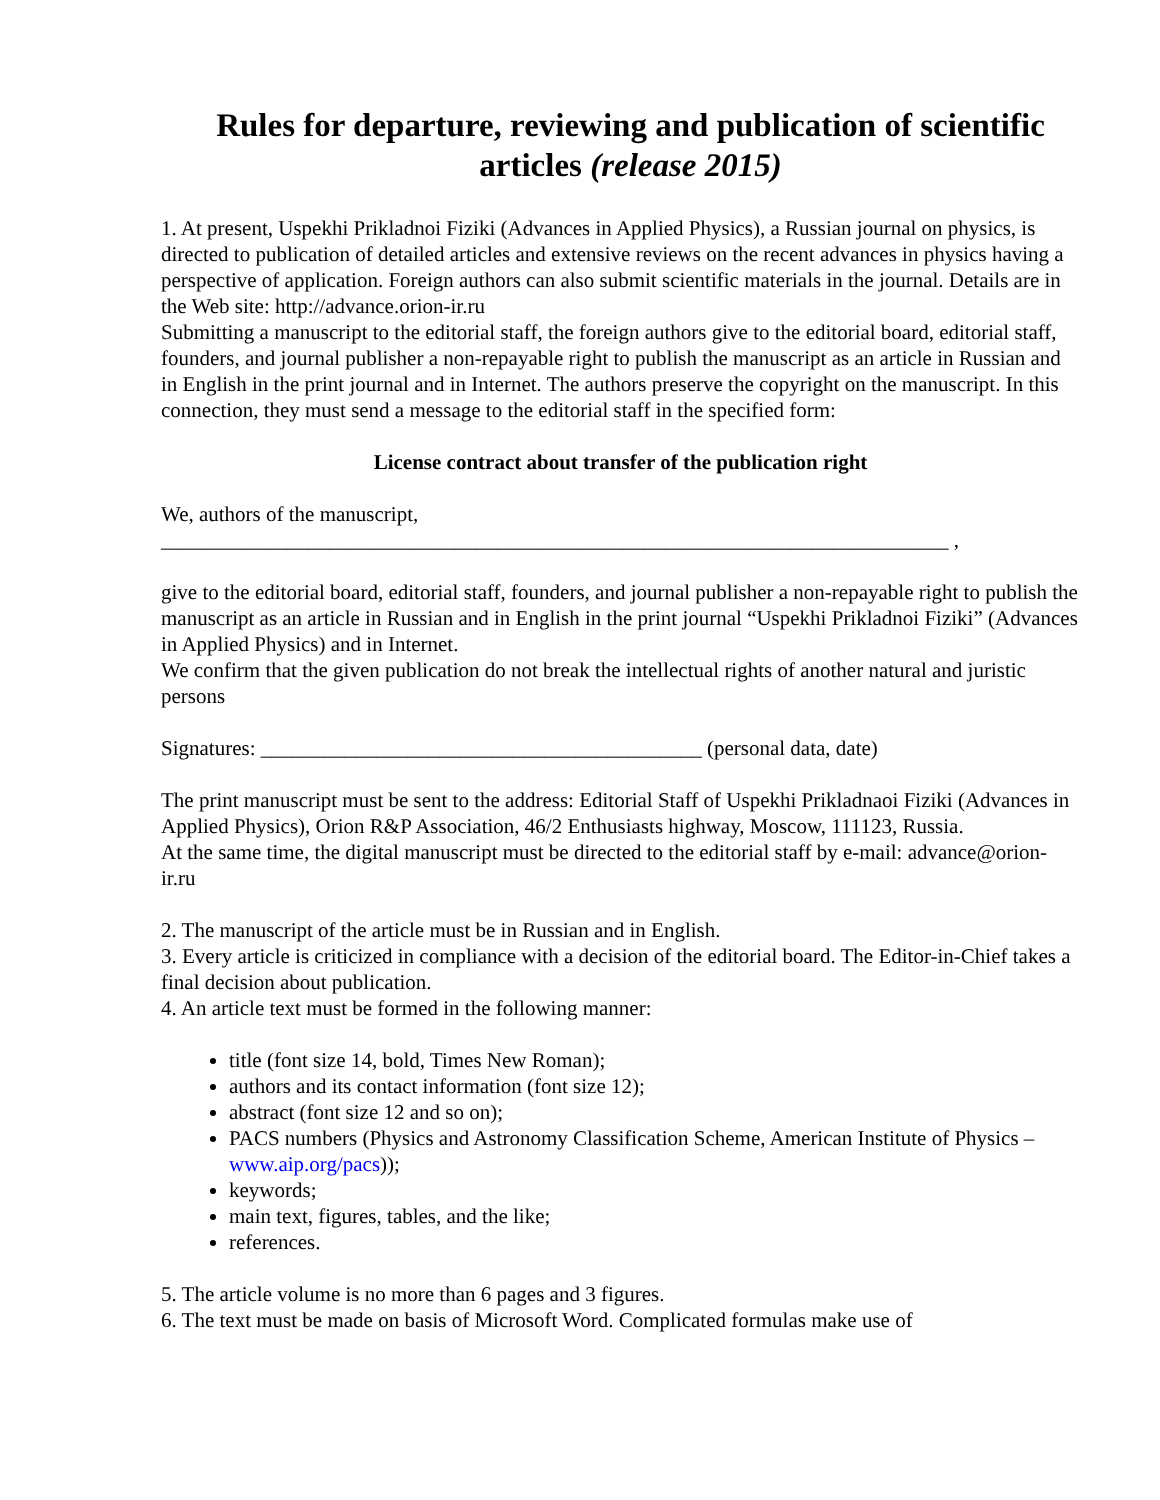Rules for departure, reviewing and publication of scientific articles (release 2015)
1. At present, Uspekhi Prikladnoi Fiziki (Advances in Applied Physics), a Russian journal on physics, is directed to publication of detailed articles and extensive reviews on the recent advances in physics having a perspective of application. Foreign authors can also submit scientific materials in the journal. Details are in the Web site: http://advance.orion-ir.ru
Submitting a manuscript to the editorial staff, the foreign authors give to the editorial board, editorial staff, founders, and journal publisher a non-repayable right to publish the manuscript as an article in Russian and in English in the print journal and in Internet. The authors preserve the copyright on the manuscript. In this connection, they must send a message to the editorial staff in the specified form:
License contract about transfer of the publication right
We, authors of the manuscript,
___________________________________________________________________________ ,
give to the editorial board, editorial staff, founders, and journal publisher a non-repayable right to publish the manuscript as an article in Russian and in English in the print journal “Uspekhi Prikladnoi Fiziki” (Advances in Applied Physics) and in Internet.
We confirm that the given publication do not break the intellectual rights of another natural and juristic persons
Signatures: __________________________________________ (personal data, date)
The print manuscript must be sent to the address: Editorial Staff of Uspekhi Prikladnaoi Fiziki (Advances in Applied Physics), Orion R&P Association, 46/2 Enthusiasts highway, Moscow, 111123, Russia.
At the same time, the digital manuscript must be directed to the editorial staff by e-mail: advance@orion-ir.ru
2. The manuscript of the article must be in Russian and in English.
3. Every article is criticized in compliance with a decision of the editorial board. The Editor-in-Chief takes a final decision about publication.
4. An article text must be formed in the following manner:
title (font size 14, bold, Times New Roman);
authors and its contact information (font size 12);
abstract (font size 12 and so on);
PACS numbers (Physics and Astronomy Classification Scheme, American Institute of Physics – www.aip.org/pacs));
keywords;
main text, figures, tables, and the like;
references.
5. The article volume is no more than 6 pages and 3 figures.
6. The text must be made on basis of Microsoft Word. Complicated formulas make use of